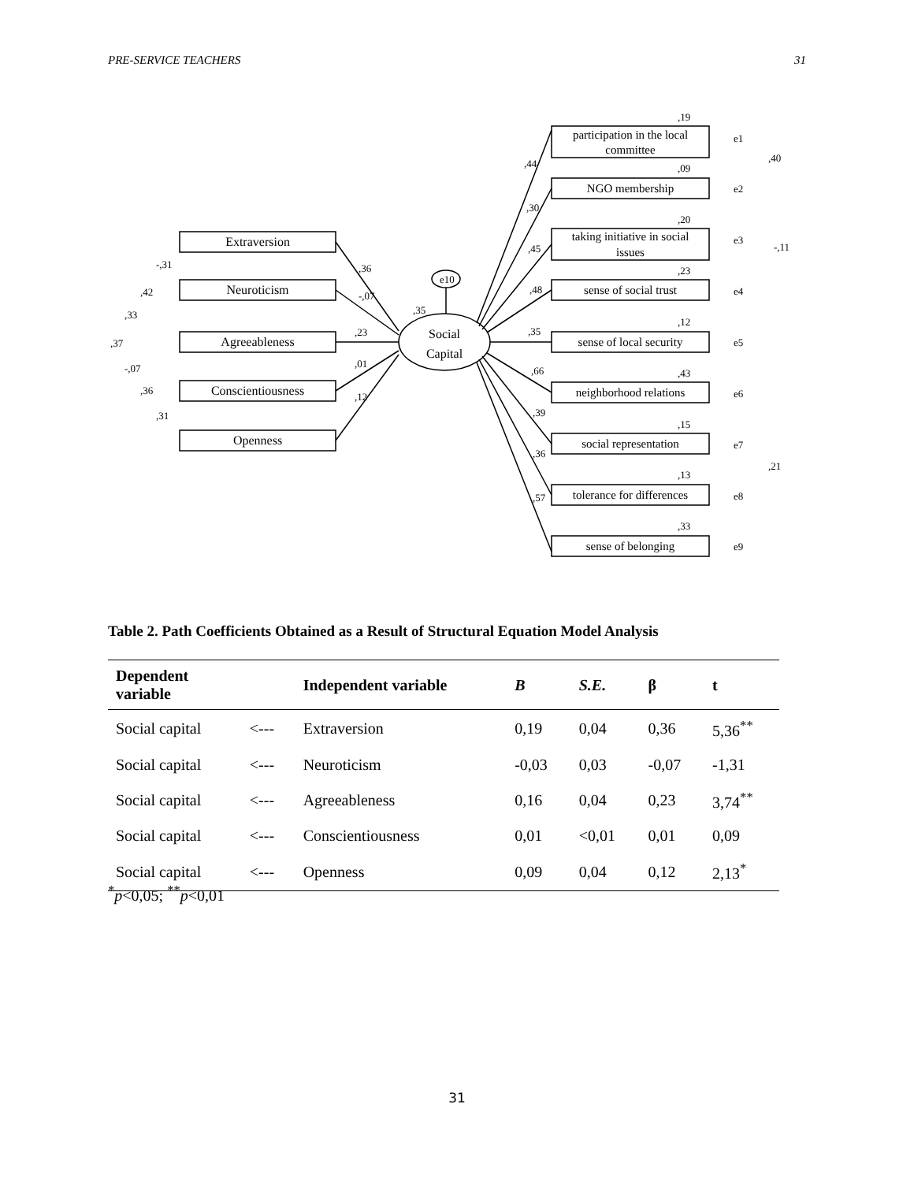PRE-SERVICE TEACHERS 31
Extraversion
Neuroticism
Agreeableness
Conscientiousness
Openness
Social
Capital
participation in the local
committee
NGO membership
taking initiative in social
issues
sense of social trust
sense of local security
neighborhood relations
social representation
tolerance for differences
sense of belonging
e10
,19
,09
,20
,23
,12
,43
,15
,13
,33
e1
e2
e3
e4
e5
e6
e7
e8
e9
,36
-,07
,23
,01
,12
,35
,44
,30
,45
,48
,35
,66
,39
,36
,57
,40
-,11
,21
,37
,33
-,07
,42
,36
-,31
,31
Table 2. Path Coefficients Obtained as a Result of Structural Equation Model Analysis
| Dependent variable | | Independent variable | B | S.E. | β | t |
| --- | --- | --- | --- | --- | --- | --- |
| Social capital | <--- | Extraversion | 0,19 | 0,04 | 0,36 | 5,36<sup>**</sup> |
| Social capital | <--- | Neuroticism | -0,03 | 0,03 | -0,07 | -1,31 |
| Social capital | <--- | Agreeableness | 0,16 | 0,04 | 0,23 | 3,74<sup>**</sup> |
| Social capital | <--- | Conscientiousness | 0,01 | <0,01 | 0,01 | 0,09 |
| Social capital | <--- | Openness | 0,09 | 0,04 | 0,12 | 2,13<sup>*</sup> |
<sup>*</sup> p<0,05; <sup>**</sup>p<0,01
31